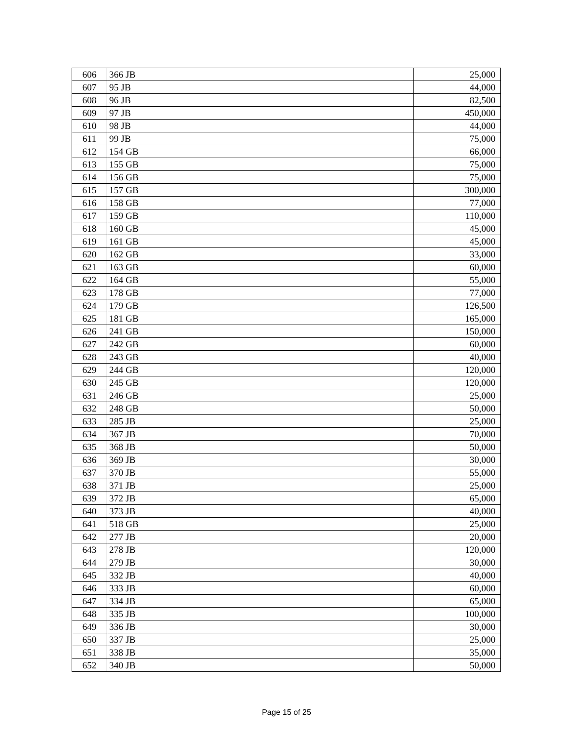| 606 | 366 JB | 25,000 |
| 607 | 95 JB | 44,000 |
| 608 | 96 JB | 82,500 |
| 609 | 97 JB | 450,000 |
| 610 | 98 JB | 44,000 |
| 611 | 99 JB | 75,000 |
| 612 | 154 GB | 66,000 |
| 613 | 155 GB | 75,000 |
| 614 | 156 GB | 75,000 |
| 615 | 157 GB | 300,000 |
| 616 | 158 GB | 77,000 |
| 617 | 159 GB | 110,000 |
| 618 | 160 GB | 45,000 |
| 619 | 161 GB | 45,000 |
| 620 | 162 GB | 33,000 |
| 621 | 163 GB | 60,000 |
| 622 | 164 GB | 55,000 |
| 623 | 178 GB | 77,000 |
| 624 | 179 GB | 126,500 |
| 625 | 181 GB | 165,000 |
| 626 | 241 GB | 150,000 |
| 627 | 242 GB | 60,000 |
| 628 | 243 GB | 40,000 |
| 629 | 244 GB | 120,000 |
| 630 | 245 GB | 120,000 |
| 631 | 246 GB | 25,000 |
| 632 | 248 GB | 50,000 |
| 633 | 285 JB | 25,000 |
| 634 | 367 JB | 70,000 |
| 635 | 368 JB | 50,000 |
| 636 | 369 JB | 30,000 |
| 637 | 370 JB | 55,000 |
| 638 | 371 JB | 25,000 |
| 639 | 372 JB | 65,000 |
| 640 | 373 JB | 40,000 |
| 641 | 518 GB | 25,000 |
| 642 | 277 JB | 20,000 |
| 643 | 278 JB | 120,000 |
| 644 | 279 JB | 30,000 |
| 645 | 332 JB | 40,000 |
| 646 | 333 JB | 60,000 |
| 647 | 334 JB | 65,000 |
| 648 | 335 JB | 100,000 |
| 649 | 336 JB | 30,000 |
| 650 | 337 JB | 25,000 |
| 651 | 338 JB | 35,000 |
| 652 | 340 JB | 50,000 |
Page 15 of 25